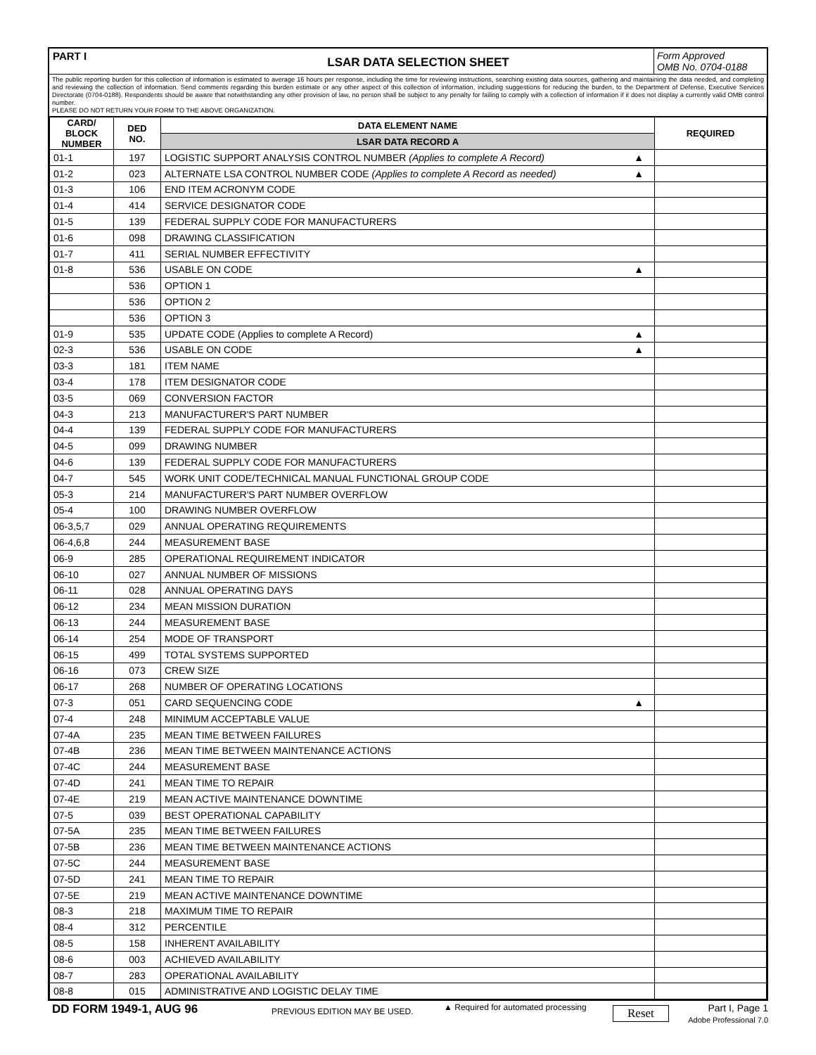PART I
LSAR DATA SELECTION SHEET
Form Approved
OMB No. 0704-0188
The public reporting burden for this collection of information is estimated to average 16 hours per response, including the time for reviewing instructions, searching existing data sources, gathering and maintaining the data needed, and completing and reviewing the collection of information. Send comments regarding this burden estimate or any other aspect of this collection of information, including suggestions for reducing the burden, to the Department of Defense, Executive Services Directorate (0704-0188). Respondents should be aware that notwithstanding any other provision of law, no person shall be subject to any penalty for failing to comply with a collection of information if it does not display a currently valid OMB control number.
PLEASE DO NOT RETURN YOUR FORM TO THE ABOVE ORGANIZATION.
| CARD/ BLOCK NUMBER | DED NO. | DATA ELEMENT NAME | REQUIRED |
| --- | --- | --- | --- |
| | | LSAR DATA RECORD A | |
| 01-1 | 197 | LOGISTIC SUPPORT ANALYSIS CONTROL NUMBER (Applies to complete A Record) ▲ | |
| 01-2 | 023 | ALTERNATE LSA CONTROL NUMBER CODE (Applies to complete A Record as needed) ▲ | |
| 01-3 | 106 | END ITEM ACRONYM CODE | |
| 01-4 | 414 | SERVICE DESIGNATOR CODE | |
| 01-5 | 139 | FEDERAL SUPPLY CODE FOR MANUFACTURERS | |
| 01-6 | 098 | DRAWING CLASSIFICATION | |
| 01-7 | 411 | SERIAL NUMBER EFFECTIVITY | |
| 01-8 | 536 | USABLE ON CODE ▲ | |
| | 536 | OPTION 1 | |
| | 536 | OPTION 2 | |
| | 536 | OPTION 3 | |
| 01-9 | 535 | UPDATE CODE (Applies to complete A Record) ▲ | |
| 02-3 | 536 | USABLE ON CODE ▲ | |
| 03-3 | 181 | ITEM NAME | |
| 03-4 | 178 | ITEM DESIGNATOR CODE | |
| 03-5 | 069 | CONVERSION FACTOR | |
| 04-3 | 213 | MANUFACTURER'S PART NUMBER | |
| 04-4 | 139 | FEDERAL SUPPLY CODE FOR MANUFACTURERS | |
| 04-5 | 099 | DRAWING NUMBER | |
| 04-6 | 139 | FEDERAL SUPPLY CODE FOR MANUFACTURERS | |
| 04-7 | 545 | WORK UNIT CODE/TECHNICAL MANUAL FUNCTIONAL GROUP CODE | |
| 05-3 | 214 | MANUFACTURER'S PART NUMBER OVERFLOW | |
| 05-4 | 100 | DRAWING NUMBER OVERFLOW | |
| 06-3,5,7 | 029 | ANNUAL OPERATING REQUIREMENTS | |
| 06-4,6,8 | 244 | MEASUREMENT BASE | |
| 06-9 | 285 | OPERATIONAL REQUIREMENT INDICATOR | |
| 06-10 | 027 | ANNUAL NUMBER OF MISSIONS | |
| 06-11 | 028 | ANNUAL OPERATING DAYS | |
| 06-12 | 234 | MEAN MISSION DURATION | |
| 06-13 | 244 | MEASUREMENT BASE | |
| 06-14 | 254 | MODE OF TRANSPORT | |
| 06-15 | 499 | TOTAL SYSTEMS SUPPORTED | |
| 06-16 | 073 | CREW SIZE | |
| 06-17 | 268 | NUMBER OF OPERATING LOCATIONS | |
| 07-3 | 051 | CARD SEQUENCING CODE ▲ | |
| 07-4 | 248 | MINIMUM ACCEPTABLE VALUE | |
| 07-4A | 235 | MEAN TIME BETWEEN FAILURES | |
| 07-4B | 236 | MEAN TIME BETWEEN MAINTENANCE ACTIONS | |
| 07-4C | 244 | MEASUREMENT BASE | |
| 07-4D | 241 | MEAN TIME TO REPAIR | |
| 07-4E | 219 | MEAN ACTIVE MAINTENANCE DOWNTIME | |
| 07-5 | 039 | BEST OPERATIONAL CAPABILITY | |
| 07-5A | 235 | MEAN TIME BETWEEN FAILURES | |
| 07-5B | 236 | MEAN TIME BETWEEN MAINTENANCE ACTIONS | |
| 07-5C | 244 | MEASUREMENT BASE | |
| 07-5D | 241 | MEAN TIME TO REPAIR | |
| 07-5E | 219 | MEAN ACTIVE MAINTENANCE DOWNTIME | |
| 08-3 | 218 | MAXIMUM TIME TO REPAIR | |
| 08-4 | 312 | PERCENTILE | |
| 08-5 | 158 | INHERENT AVAILABILITY | |
| 08-6 | 003 | ACHIEVED AVAILABILITY | |
| 08-7 | 283 | OPERATIONAL AVAILABILITY | |
| 08-8 | 015 | ADMINISTRATIVE AND LOGISTIC DELAY TIME | |
DD FORM 1949-1, AUG 96
PREVIOUS EDITION MAY BE USED.
▲ Required for automated processing
Reset
Part I, Page 1
Adobe Professional 7.0